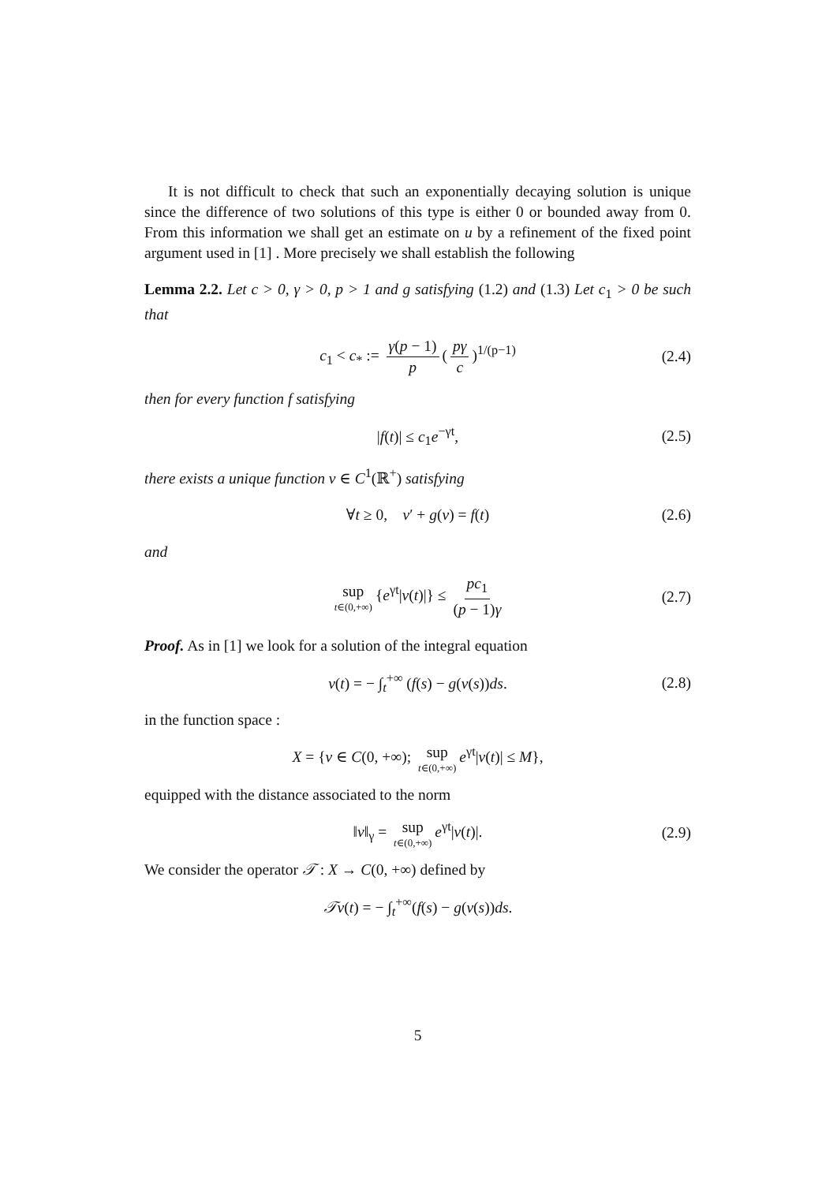It is not difficult to check that such an exponentially decaying solution is unique since the difference of two solutions of this type is either 0 or bounded away from 0. From this information we shall get an estimate on u by a refinement of the fixed point argument used in [1] . More precisely we shall establish the following
Lemma 2.2. Let c > 0, γ > 0, p > 1 and g satisfying (1.2) and (1.3) Let c<sub>1</sub> > 0 be such that
c<sub>1</sub> < c<sub>*</sub> := γ(p − 1) p (pγ c)<sup>1/(p−1)</sup> (2.4)
then for every function f satisfying
|f(t)| ≤ c<sub>1</sub>e<sup>−γt</sup>, (2.5)
there exists a unique function v ∈ C<sup>1</sup>(ℝ<sup>+</sup>) satisfying
∀t ≥ 0, v′ + g(v) = f(t) (2.6)
and
sup t∈(0,+∞) {e<sup>γt</sup>|v(t)|} ≤ pc<sub>1</sub> (p − 1)γ (2.7)
Proof. As in [1] we look for a solution of the integral equation
v(t) = − ∫<sub>t</sub><sup>+∞</sup> (f(s) − g(v(s))ds. (2.8)
in the function space :
X = {v ∈ C(0, +∞); sup t∈(0,+∞) e<sup>γt</sup>|v(t)| ≤ M},
equipped with the distance associated to the norm
‖v‖<sub>γ</sub> = sup t∈(0,+∞) e<sup>γt</sup>|v(t)|. (2.9)
We consider the operator 𝒯 : X → C(0, +∞) defined by
𝒯v(t) = − ∫<sub>t</sub><sup>+∞</sup>(f(s) − g(v(s))ds.
5